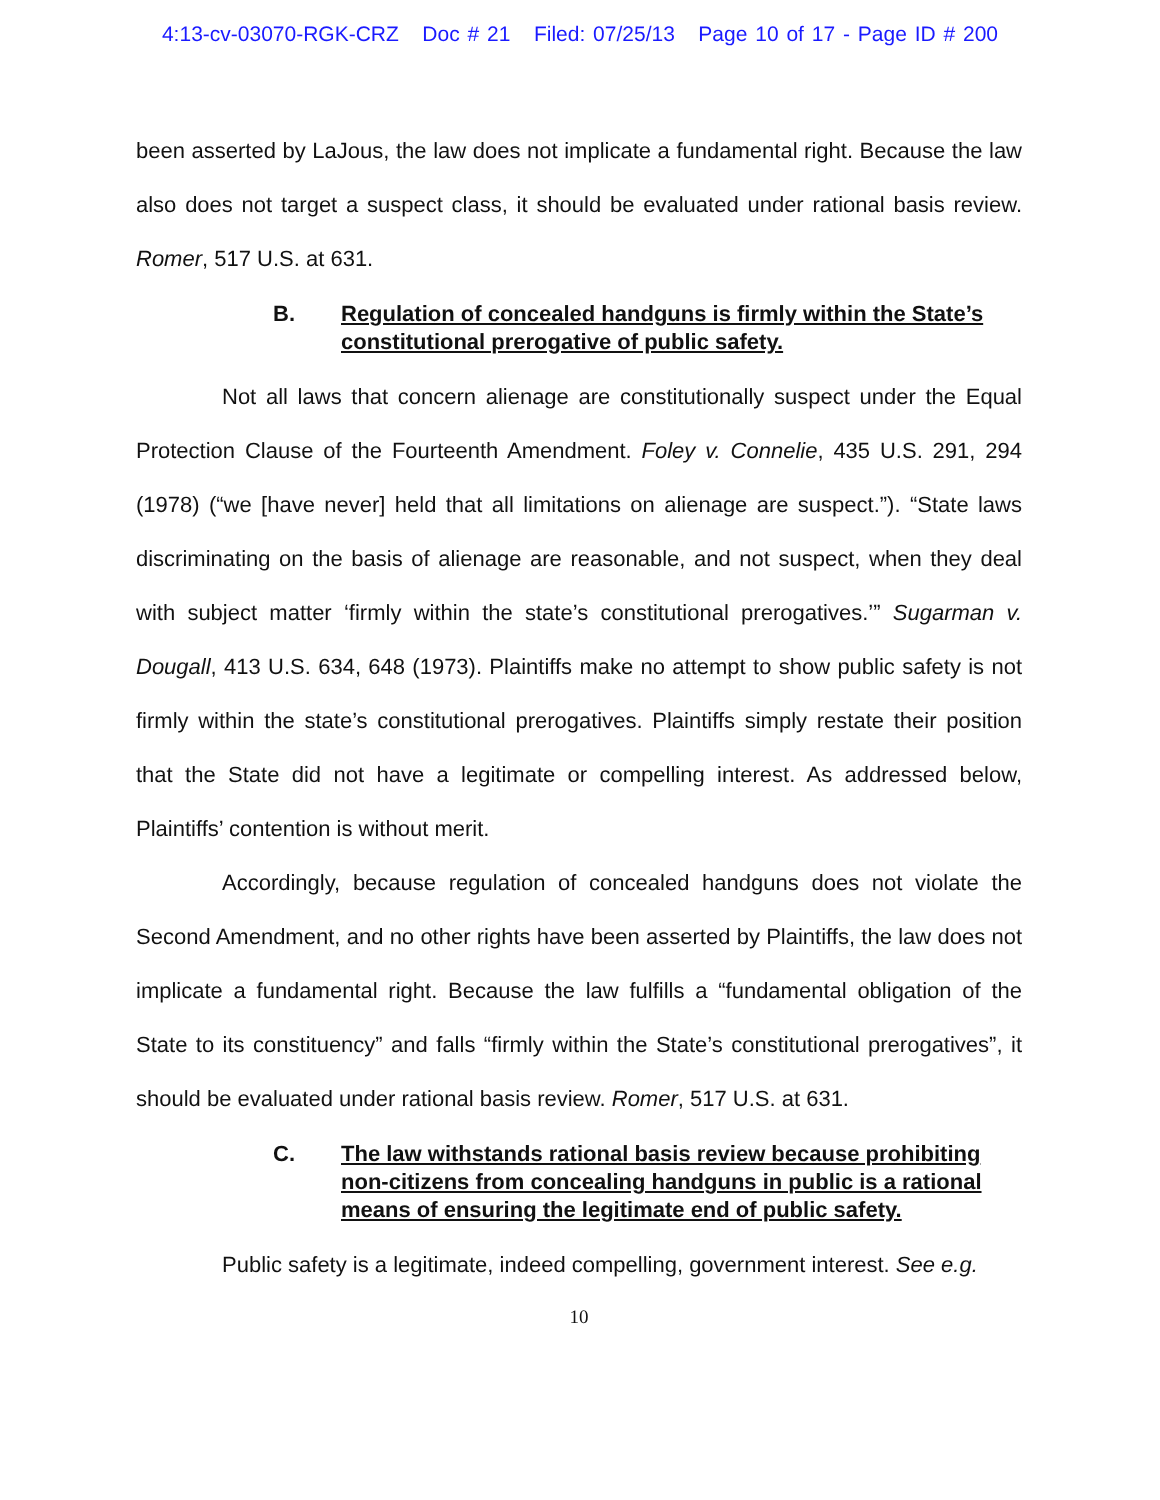4:13-cv-03070-RGK-CRZ Doc # 21 Filed: 07/25/13 Page 10 of 17 - Page ID # 200
been asserted by LaJous, the law does not implicate a fundamental right. Because the law also does not target a suspect class, it should be evaluated under rational basis review. Romer, 517 U.S. at 631.
B. Regulation of concealed handguns is firmly within the State’s constitutional prerogative of public safety.
Not all laws that concern alienage are constitutionally suspect under the Equal Protection Clause of the Fourteenth Amendment. Foley v. Connelie, 435 U.S. 291, 294 (1978) (“we [have never] held that all limitations on alienage are suspect.”). “State laws discriminating on the basis of alienage are reasonable, and not suspect, when they deal with subject matter ‘firmly within the state’s constitutional prerogatives.’” Sugarman v. Dougall, 413 U.S. 634, 648 (1973). Plaintiffs make no attempt to show public safety is not firmly within the state’s constitutional prerogatives. Plaintiffs simply restate their position that the State did not have a legitimate or compelling interest. As addressed below, Plaintiffs’ contention is without merit.
Accordingly, because regulation of concealed handguns does not violate the Second Amendment, and no other rights have been asserted by Plaintiffs, the law does not implicate a fundamental right. Because the law fulfills a “fundamental obligation of the State to its constituency” and falls “firmly within the State’s constitutional prerogatives”, it should be evaluated under rational basis review. Romer, 517 U.S. at 631.
C. The law withstands rational basis review because prohibiting non-citizens from concealing handguns in public is a rational means of ensuring the legitimate end of public safety.
Public safety is a legitimate, indeed compelling, government interest. See e.g.
10